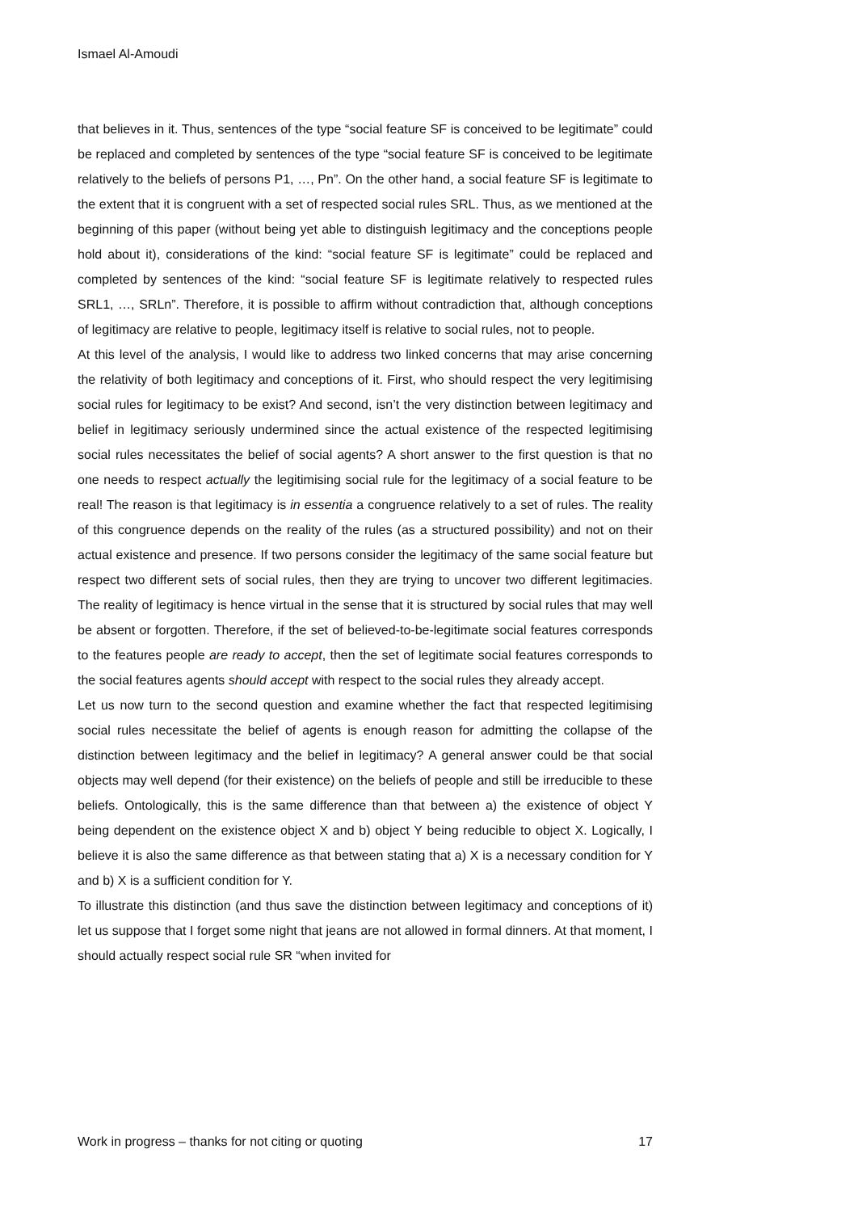Ismael Al-Amoudi
that believes in it. Thus, sentences of the type “social feature SF is conceived to be legitimate” could be replaced and completed by sentences of the type “social feature SF is conceived to be legitimate relatively to the beliefs of persons P1, …, Pn”. On the other hand, a social feature SF is legitimate to the extent that it is congruent with a set of respected social rules SRL. Thus, as we mentioned at the beginning of this paper (without being yet able to distinguish legitimacy and the conceptions people hold about it), considerations of the kind: “social feature SF is legitimate” could be replaced and completed by sentences of the kind: “social feature SF is legitimate relatively to respected rules SRL1, …, SRLn”. Therefore, it is possible to affirm without contradiction that, although conceptions of legitimacy are relative to people, legitimacy itself is relative to social rules, not to people.
At this level of the analysis, I would like to address two linked concerns that may arise concerning the relativity of both legitimacy and conceptions of it. First, who should respect the very legitimising social rules for legitimacy to be exist? And second, isn’t the very distinction between legitimacy and belief in legitimacy seriously undermined since the actual existence of the respected legitimising social rules necessitates the belief of social agents? A short answer to the first question is that no one needs to respect actually the legitimising social rule for the legitimacy of a social feature to be real! The reason is that legitimacy is in essentia a congruence relatively to a set of rules. The reality of this congruence depends on the reality of the rules (as a structured possibility) and not on their actual existence and presence. If two persons consider the legitimacy of the same social feature but respect two different sets of social rules, then they are trying to uncover two different legitimacies. The reality of legitimacy is hence virtual in the sense that it is structured by social rules that may well be absent or forgotten. Therefore, if the set of believed-to-be-legitimate social features corresponds to the features people are ready to accept, then the set of legitimate social features corresponds to the social features agents should accept with respect to the social rules they already accept.
Let us now turn to the second question and examine whether the fact that respected legitimising social rules necessitate the belief of agents is enough reason for admitting the collapse of the distinction between legitimacy and the belief in legitimacy? A general answer could be that social objects may well depend (for their existence) on the beliefs of people and still be irreducible to these beliefs. Ontologically, this is the same difference than that between a) the existence of object Y being dependent on the existence object X and b) object Y being reducible to object X. Logically, I believe it is also the same difference as that between stating that a) X is a necessary condition for Y and b) X is a sufficient condition for Y.
To illustrate this distinction (and thus save the distinction between legitimacy and conceptions of it) let us suppose that I forget some night that jeans are not allowed in formal dinners. At that moment, I should actually respect social rule SR “when invited for
Work in progress – thanks for not citing or quoting 17